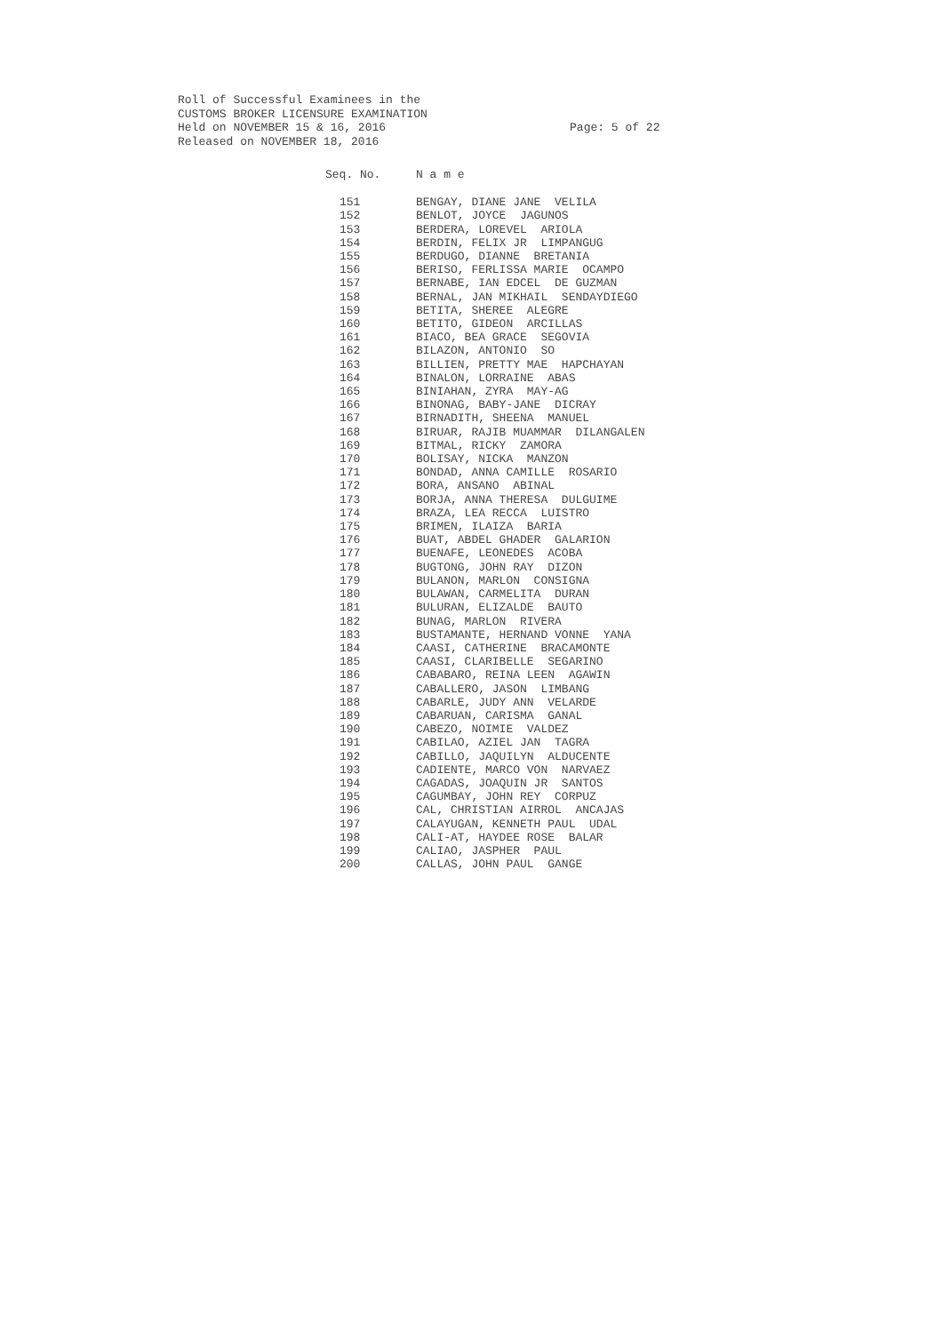Roll of Successful Examinees in the CUSTOMS BROKER LICENSURE EXAMINATION Held on NOVEMBER 15 & 16, 2016 Page: 5 of 22 Released on NOVEMBER 18, 2016
| Seq. No. | N a m e |
| --- | --- |
| 151 | BENGAY, DIANE JANE VELILA |
| 152 | BENLOT, JOYCE JAGUNOS |
| 153 | BERDERA, LOREVEL ARIOLA |
| 154 | BERDIN, FELIX JR LIMPANGUG |
| 155 | BERDUGO, DIANNE BRETANIA |
| 156 | BERISO, FERLISSA MARIE OCAMPO |
| 157 | BERNABE, IAN EDCEL DE GUZMAN |
| 158 | BERNAL, JAN MIKHAIL SENDAYDIEGO |
| 159 | BETITA, SHEREE ALEGRE |
| 160 | BETITO, GIDEON ARCILLAS |
| 161 | BIACO, BEA GRACE SEGOVIA |
| 162 | BILAZON, ANTONIO SO |
| 163 | BILLIEN, PRETTY MAE HAPCHAYAN |
| 164 | BINALON, LORRAINE ABAS |
| 165 | BINIAHAN, ZYRA MAY-AG |
| 166 | BINONAG, BABY-JANE DICRAY |
| 167 | BIRNADITH, SHEENA MANUEL |
| 168 | BIRUAR, RAJIB MUAMMAR DILANGALEN |
| 169 | BITMAL, RICKY ZAMORA |
| 170 | BOLISAY, NICKA MANZON |
| 171 | BONDAD, ANNA CAMILLE ROSARIO |
| 172 | BORA, ANSANO ABINAL |
| 173 | BORJA, ANNA THERESA DULGUIME |
| 174 | BRAZA, LEA RECCA LUISTRO |
| 175 | BRIMEN, ILAIZA BARIA |
| 176 | BUAT, ABDEL GHADER GALARION |
| 177 | BUENAFE, LEONEDES ACOBA |
| 178 | BUGTONG, JOHN RAY DIZON |
| 179 | BULANON, MARLON CONSIGNA |
| 180 | BULAWAN, CARMELITA DURAN |
| 181 | BULURAN, ELIZALDE BAUTO |
| 182 | BUNAG, MARLON RIVERA |
| 183 | BUSTAMANTE, HERNAND VONNE YANA |
| 184 | CAASI, CATHERINE BRACAMONTE |
| 185 | CAASI, CLARIBELLE SEGARINO |
| 186 | CABABARO, REINA LEEN AGAWIN |
| 187 | CABALLERO, JASON LIMBANG |
| 188 | CABARLE, JUDY ANN VELARDE |
| 189 | CABARUAN, CARISMA GANAL |
| 190 | CABEZO, NOIMIE VALDEZ |
| 191 | CABILAO, AZIEL JAN TAGRA |
| 192 | CABILLO, JAQUILYN ALDUCENTE |
| 193 | CADIENTE, MARCO VON NARVAEZ |
| 194 | CAGADAS, JOAQUIN JR SANTOS |
| 195 | CAGUMBAY, JOHN REY CORPUZ |
| 196 | CAL, CHRISTIAN AIRROL ANCAJAS |
| 197 | CALAYUGAN, KENNETH PAUL UDAL |
| 198 | CALI-AT, HAYDEE ROSE BALAR |
| 199 | CALIAO, JASPHER PAUL |
| 200 | CALLAS, JOHN PAUL GANGE |